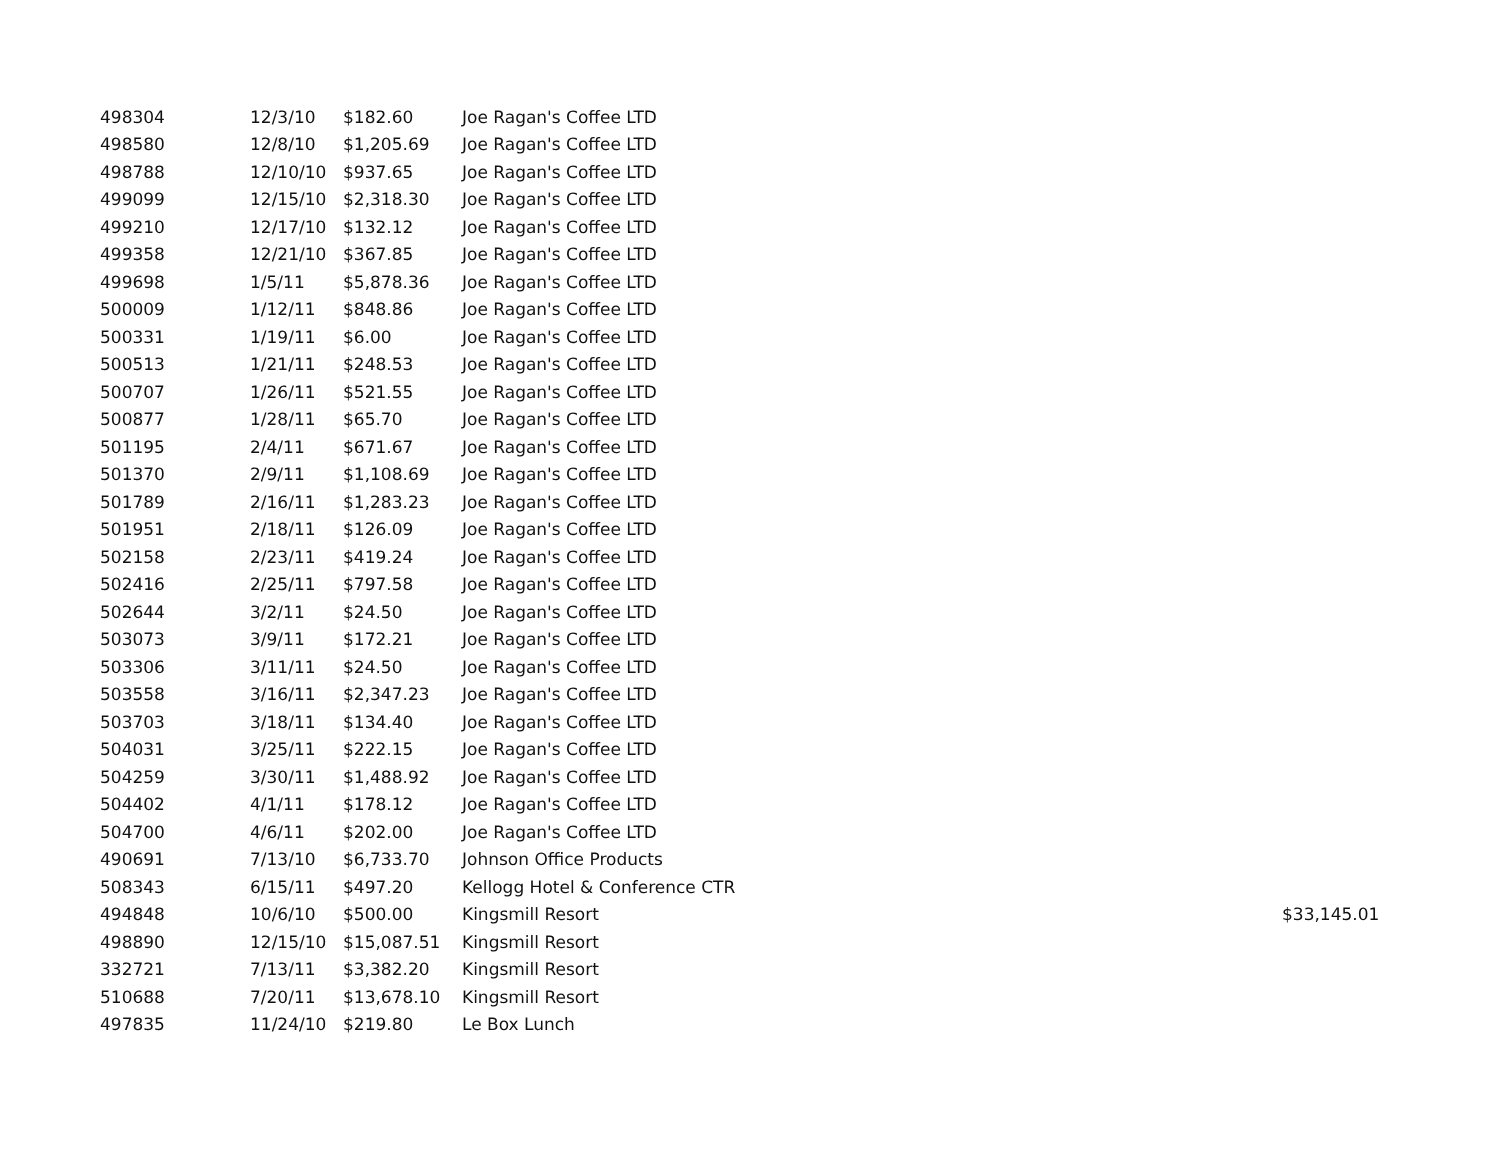| 498304 | 12/3/10 | $182.60 | Joe Ragan's Coffee LTD | |
| 498580 | 12/8/10 | $1,205.69 | Joe Ragan's Coffee LTD | |
| 498788 | 12/10/10 | $937.65 | Joe Ragan's Coffee LTD | |
| 499099 | 12/15/10 | $2,318.30 | Joe Ragan's Coffee LTD | |
| 499210 | 12/17/10 | $132.12 | Joe Ragan's Coffee LTD | |
| 499358 | 12/21/10 | $367.85 | Joe Ragan's Coffee LTD | |
| 499698 | 1/5/11 | $5,878.36 | Joe Ragan's Coffee LTD | |
| 500009 | 1/12/11 | $848.86 | Joe Ragan's Coffee LTD | |
| 500331 | 1/19/11 | $6.00 | Joe Ragan's Coffee LTD | |
| 500513 | 1/21/11 | $248.53 | Joe Ragan's Coffee LTD | |
| 500707 | 1/26/11 | $521.55 | Joe Ragan's Coffee LTD | |
| 500877 | 1/28/11 | $65.70 | Joe Ragan's Coffee LTD | |
| 501195 | 2/4/11 | $671.67 | Joe Ragan's Coffee LTD | |
| 501370 | 2/9/11 | $1,108.69 | Joe Ragan's Coffee LTD | |
| 501789 | 2/16/11 | $1,283.23 | Joe Ragan's Coffee LTD | |
| 501951 | 2/18/11 | $126.09 | Joe Ragan's Coffee LTD | |
| 502158 | 2/23/11 | $419.24 | Joe Ragan's Coffee LTD | |
| 502416 | 2/25/11 | $797.58 | Joe Ragan's Coffee LTD | |
| 502644 | 3/2/11 | $24.50 | Joe Ragan's Coffee LTD | |
| 503073 | 3/9/11 | $172.21 | Joe Ragan's Coffee LTD | |
| 503306 | 3/11/11 | $24.50 | Joe Ragan's Coffee LTD | |
| 503558 | 3/16/11 | $2,347.23 | Joe Ragan's Coffee LTD | |
| 503703 | 3/18/11 | $134.40 | Joe Ragan's Coffee LTD | |
| 504031 | 3/25/11 | $222.15 | Joe Ragan's Coffee LTD | |
| 504259 | 3/30/11 | $1,488.92 | Joe Ragan's Coffee LTD | |
| 504402 | 4/1/11 | $178.12 | Joe Ragan's Coffee LTD | |
| 504700 | 4/6/11 | $202.00 | Joe Ragan's Coffee LTD | |
| 490691 | 7/13/10 | $6,733.70 | Johnson Office Products | |
| 508343 | 6/15/11 | $497.20 | Kellogg Hotel & Conference CTR | |
| 494848 | 10/6/10 | $500.00 | Kingsmill Resort | $33,145.01 |
| 498890 | 12/15/10 | $15,087.51 | Kingsmill Resort | |
| 332721 | 7/13/11 | $3,382.20 | Kingsmill Resort | |
| 510688 | 7/20/11 | $13,678.10 | Kingsmill Resort | |
| 497835 | 11/24/10 | $219.80 | Le Box Lunch | |